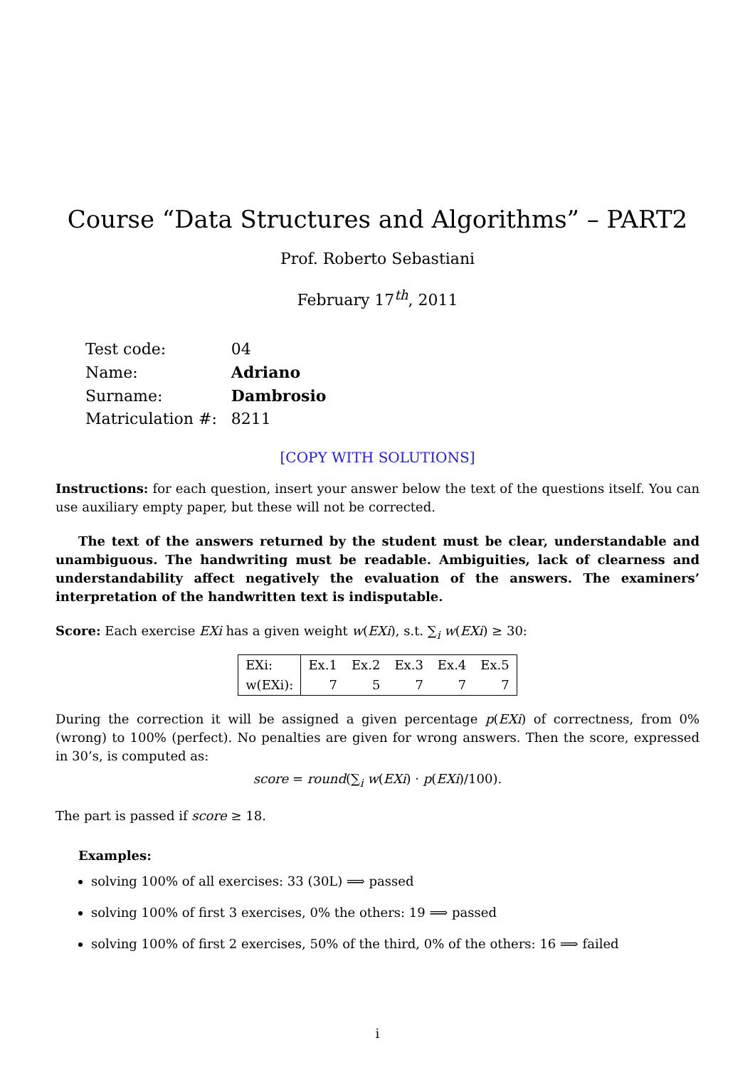Course “Data Structures and Algorithms” – PART2
Prof. Roberto Sebastiani
February 17<sup>th</sup>, 2011
| Test code: | 04 |
| Name: | Adriano |
| Surname: | Dambrosio |
| Matriculation #: | 8211 |
[COPY WITH SOLUTIONS]
Instructions: for each question, insert your answer below the text of the questions itself. You can use auxiliary empty paper, but these will not be corrected.
The text of the answers returned by the student must be clear, understandable and unambiguous. The handwriting must be readable. Ambiguities, lack of clearness and understandability affect negatively the evaluation of the answers. The examiners’ interpretation of the handwritten text is indisputable.
Score: Each exercise EXi has a given weight w(EXi), s.t. ∑<sub>i</sub> w(EXi) ≥ 30:
| EXi: | Ex.1 | Ex.2 | Ex.3 | Ex.4 | Ex.5 |
| w(EXi): | 7 | 5 | 7 | 7 | 7 |
During the correction it will be assigned a given percentage p(EXi) of correctness, from 0% (wrong) to 100% (perfect). No penalties are given for wrong answers. Then the score, expressed in 30’s, is computed as:
score = round(∑<sub>i</sub> w(EXi) · p(EXi)/100).
The part is passed if score ≥ 18.
Examples:
solving 100% of all exercises: 33 (30L) ⟹ passed
solving 100% of first 3 exercises, 0% the others: 19 ⟹ passed
solving 100% of first 2 exercises, 50% of the third, 0% of the others: 16 ⟹ failed
i